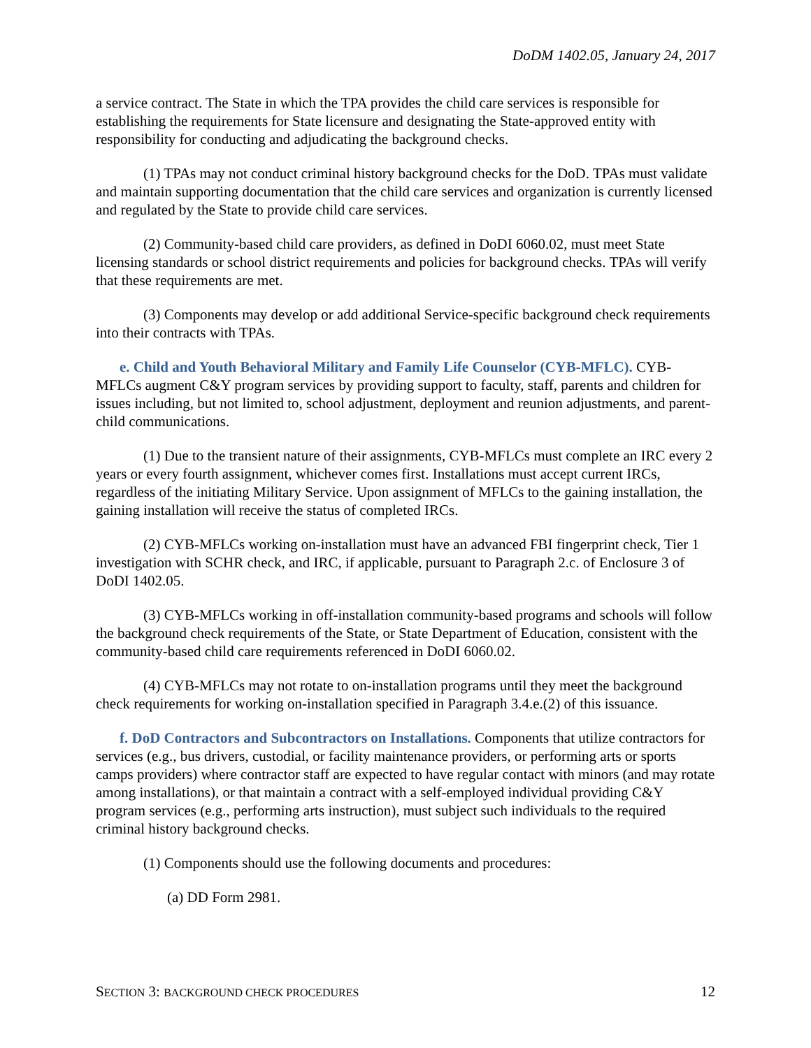DoDM 1402.05, January 24, 2017
a service contract. The State in which the TPA provides the child care services is responsible for establishing the requirements for State licensure and designating the State-approved entity with responsibility for conducting and adjudicating the background checks.
(1) TPAs may not conduct criminal history background checks for the DoD. TPAs must validate and maintain supporting documentation that the child care services and organization is currently licensed and regulated by the State to provide child care services.
(2) Community-based child care providers, as defined in DoDI 6060.02, must meet State licensing standards or school district requirements and policies for background checks. TPAs will verify that these requirements are met.
(3) Components may develop or add additional Service-specific background check requirements into their contracts with TPAs.
e. Child and Youth Behavioral Military and Family Life Counselor (CYB-MFLC). CYB-MFLCs augment C&Y program services by providing support to faculty, staff, parents and children for issues including, but not limited to, school adjustment, deployment and reunion adjustments, and parent-child communications.
(1) Due to the transient nature of their assignments, CYB-MFLCs must complete an IRC every 2 years or every fourth assignment, whichever comes first. Installations must accept current IRCs, regardless of the initiating Military Service. Upon assignment of MFLCs to the gaining installation, the gaining installation will receive the status of completed IRCs.
(2) CYB-MFLCs working on-installation must have an advanced FBI fingerprint check, Tier 1 investigation with SCHR check, and IRC, if applicable, pursuant to Paragraph 2.c. of Enclosure 3 of DoDI 1402.05.
(3) CYB-MFLCs working in off-installation community-based programs and schools will follow the background check requirements of the State, or State Department of Education, consistent with the community-based child care requirements referenced in DoDI 6060.02.
(4) CYB-MFLCs may not rotate to on-installation programs until they meet the background check requirements for working on-installation specified in Paragraph 3.4.e.(2) of this issuance.
f. DoD Contractors and Subcontractors on Installations. Components that utilize contractors for services (e.g., bus drivers, custodial, or facility maintenance providers, or performing arts or sports camps providers) where contractor staff are expected to have regular contact with minors (and may rotate among installations), or that maintain a contract with a self-employed individual providing C&Y program services (e.g., performing arts instruction), must subject such individuals to the required criminal history background checks.
(1) Components should use the following documents and procedures:
(a) DD Form 2981.
SECTION 3: BACKGROUND CHECK PROCEDURES 12